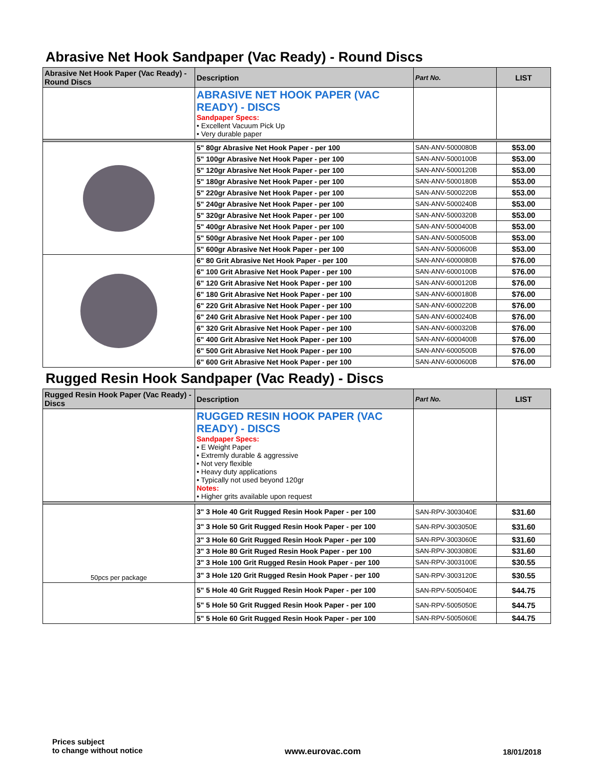Abrasive Net Hook Sandpaper (Vac Ready) - Round Discs
| Abrasive Net Hook Paper (Vac Ready) - Round Discs | Description | Part No. | LIST |
| --- | --- | --- | --- |
| | ABRASIVE NET HOOK PAPER (VAC READY) - DISCS Sandpaper Specs: • Excellent Vacuum Pick Up • Very durable paper | | |
| | 5" 80gr Abrasive Net Hook Paper - per 100 | SAN-ANV-5000080B | $53.00 |
| | 5" 100gr Abrasive Net Hook Paper - per 100 | SAN-ANV-5000100B | $53.00 |
| | 5" 120gr Abrasive Net Hook Paper - per 100 | SAN-ANV-5000120B | $53.00 |
| | 5" 180gr Abrasive Net Hook Paper - per 100 | SAN-ANV-5000180B | $53.00 |
| | 5" 220gr Abrasive Net Hook Paper - per 100 | SAN-ANV-5000220B | $53.00 |
| | 5" 240gr Abrasive Net Hook Paper - per 100 | SAN-ANV-5000240B | $53.00 |
| | 5" 320gr Abrasive Net Hook Paper - per 100 | SAN-ANV-5000320B | $53.00 |
| | 5" 400gr Abrasive Net Hook Paper - per 100 | SAN-ANV-5000400B | $53.00 |
| | 5" 500gr Abrasive Net Hook Paper - per 100 | SAN-ANV-5000500B | $53.00 |
| | 5" 600gr Abrasive Net Hook Paper - per 100 | SAN-ANV-5000600B | $53.00 |
| | 6" 80 Grit Abrasive Net Hook Paper - per 100 | SAN-ANV-6000080B | $76.00 |
| | 6" 100 Grit Abrasive Net Hook Paper - per 100 | SAN-ANV-6000100B | $76.00 |
| | 6" 120 Grit Abrasive Net Hook Paper - per 100 | SAN-ANV-6000120B | $76.00 |
| | 6" 180 Grit Abrasive Net Hook Paper - per 100 | SAN-ANV-6000180B | $76.00 |
| | 6" 220 Grit Abrasive Net Hook Paper - per 100 | SAN-ANV-6000220B | $76.00 |
| | 6" 240 Grit Abrasive Net Hook Paper - per 100 | SAN-ANV-6000240B | $76.00 |
| | 6" 320 Grit Abrasive Net Hook Paper - per 100 | SAN-ANV-6000320B | $76.00 |
| | 6" 400 Grit Abrasive Net Hook Paper - per 100 | SAN-ANV-6000400B | $76.00 |
| | 6" 500 Grit Abrasive Net Hook Paper - per 100 | SAN-ANV-6000500B | $76.00 |
| | 6" 600 Grit Abrasive Net Hook Paper - per 100 | SAN-ANV-6000600B | $76.00 |
Rugged Resin Hook Sandpaper (Vac Ready) - Discs
| Rugged Resin Hook Paper (Vac Ready) - Discs | Description | Part No. | LIST |
| --- | --- | --- | --- |
| | RUGGED RESIN HOOK PAPER (VAC READY) - DISCS Sandpaper Specs: • E Weight Paper • Extremly durable & aggressive • Not very flexible • Heavy duty applications • Typically not used beyond 120gr Notes: • Higher grits available upon request | | |
| 50pcs per package | 3" 3 Hole 40 Grit Rugged Resin Hook Paper - per 100 | SAN-RPV-3003040E | $31.60 |
| | 3" 3 Hole 50 Grit Rugged Resin Hook Paper - per 100 | SAN-RPV-3003050E | $31.60 |
| | 3" 3 Hole 60 Grit Rugged Resin Hook Paper - per 100 | SAN-RPV-3003060E | $31.60 |
| | 3" 3 Hole 80 Grit Ruged Resin Hook Paper - per 100 | SAN-RPV-3003080E | $31.60 |
| | 3" 3 Hole 100 Grit Rugged Resin Hook Paper - per 100 | SAN-RPV-3003100E | $30.55 |
| | 3" 3 Hole 120 Grit Rugged Resin Hook Paper - per 100 | SAN-RPV-3003120E | $30.55 |
| | 5" 5 Hole 40 Grit Rugged Resin Hook Paper - per 100 | SAN-RPV-5005040E | $44.75 |
| | 5" 5 Hole 50 Grit Rugged Resin Hook Paper - per 100 | SAN-RPV-5005050E | $44.75 |
| | 5" 5 Hole 60 Grit Rugged Resin Hook Paper - per 100 | SAN-RPV-5005060E | $44.75 |
Prices subject
to change without notice
www.eurovac.com 18/01/2018